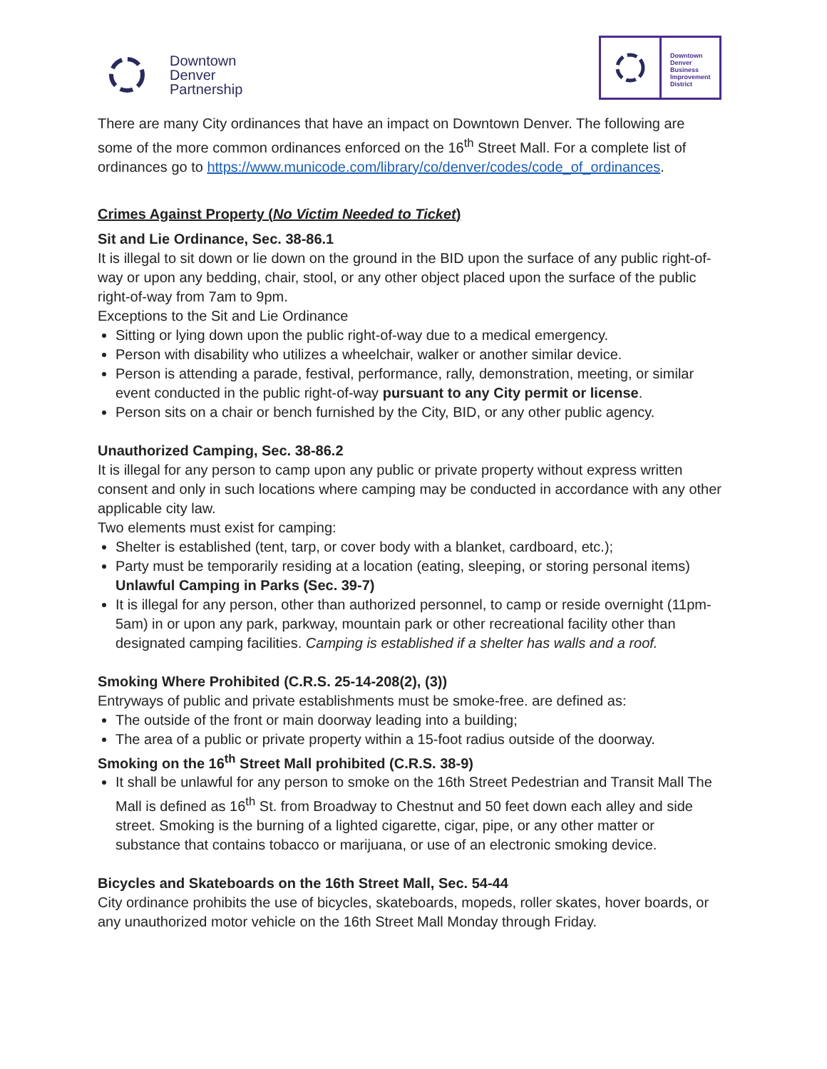Downtown
Denver
Partnership
Downtown
Denver
Business
Improvement
District
There are many City ordinances that have an impact on Downtown Denver. The following are some of the more common ordinances enforced on the 16<sup>th</sup> Street Mall. For a complete list of ordinances go to https://www.municode.com/library/co/denver/codes/code_of_ordinances.
Crimes Against Property (No Victim Needed to Ticket)
Sit and Lie Ordinance, Sec. 38-86.1
It is illegal to sit down or lie down on the ground in the BID upon the surface of any public right-of-way or upon any bedding, chair, stool, or any other object placed upon the surface of the public right-of-way from 7am to 9pm.
Exceptions to the Sit and Lie Ordinance
Sitting or lying down upon the public right-of-way due to a medical emergency.
Person with disability who utilizes a wheelchair, walker or another similar device.
Person is attending a parade, festival, performance, rally, demonstration, meeting, or similar event conducted in the public right-of-way pursuant to any City permit or license.
Person sits on a chair or bench furnished by the City, BID, or any other public agency.
Unauthorized Camping, Sec. 38-86.2
It is illegal for any person to camp upon any public or private property without express written consent and only in such locations where camping may be conducted in accordance with any other applicable city law.
Two elements must exist for camping:
Shelter is established (tent, tarp, or cover body with a blanket, cardboard, etc.);
Party must be temporarily residing at a location (eating, sleeping, or storing personal items)
Unlawful Camping in Parks (Sec. 39-7)
It is illegal for any person, other than authorized personnel, to camp or reside overnight (11pm-5am) in or upon any park, parkway, mountain park or other recreational facility other than designated camping facilities. Camping is established if a shelter has walls and a roof.
Smoking Where Prohibited (C.R.S. 25-14-208(2), (3))
Entryways of public and private establishments must be smoke-free. are defined as:
The outside of the front or main doorway leading into a building;
The area of a public or private property within a 15-foot radius outside of the doorway.
Smoking on the 16<sup>th</sup> Street Mall prohibited (C.R.S. 38-9)
It shall be unlawful for any person to smoke on the 16th Street Pedestrian and Transit Mall The Mall is defined as 16<sup>th</sup> St. from Broadway to Chestnut and 50 feet down each alley and side street. Smoking is the burning of a lighted cigarette, cigar, pipe, or any other matter or substance that contains tobacco or marijuana, or use of an electronic smoking device.
Bicycles and Skateboards on the 16th Street Mall, Sec. 54-44
City ordinance prohibits the use of bicycles, skateboards, mopeds, roller skates, hover boards, or any unauthorized motor vehicle on the 16th Street Mall Monday through Friday.